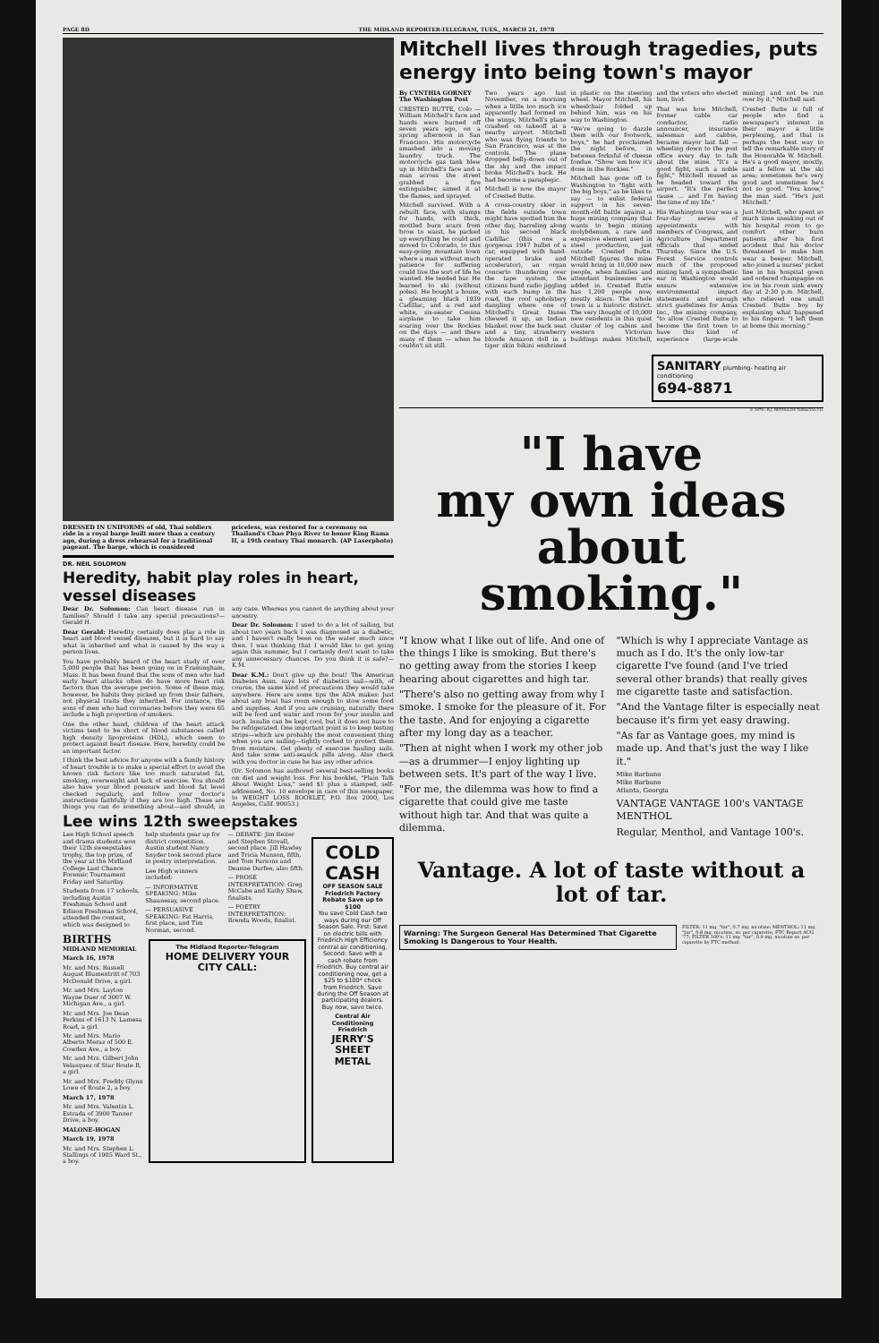PAGE 8D THE MIDLAND REPORTER-TELEGRAM, TUES., MARCH 21, 1978
DRESSED IN UNIFORMS of old, Thai soldiers ride in a royal barge built more than a century ago, during a dress rehearsal for a traditional pageant. The barge, which is considered priceless, was restored for a ceremony on Thailand's Chao Phya River to honor King Rama II, a 19th century Thai monarch. (AP Laserphoto)
DR. NEIL SOLOMON
Heredity, habit play roles in heart, vessel diseases
Dear Dr. Solomon: Can heart disease run in families? Should I take any special precautions?—Gerald H.
Dear Gerald: Heredity certainly does play a role in heart and blood vessel diseases, but it is hard to say what is inherited and what is caused by the way a person lives.
You have probably heard of the heart study of over 5,000 people that has been going on in Framingham, Mass. It has been found that the sons of men who had early heart attacks often do have more heart risk factors than the average person. Some of these may, however, be habits they picked up from their fathers, not physical traits they inherited. For instance, the sons of men who had coronaries before they were 65 include a high proportion of smokers.
One the other hand, children of the heart attack victims tend to be short of blood substances called high density lipoproteins (HDL), which seem to protect against heart disease. Here, heredity could be an important factor.
I think the best advice for anyone with a family history of heart trouble is to make a special effort to avoid the known risk factors like too much saturated fat, smoking, overweight and lack of exercise. You should also have your blood pressure and blood fat level checked regularly, and follow your doctor's instructions faithfully if they are too high. These are things you can do something about—and should, in any case. Whereas you cannot do anything about your ancestry.
Dear Dr. Solomon: I used to do a lot of sailing, but about two years back I was diagnosed as a diabetic, and I haven't really been on the water much since then. I was thinking that I would like to get going again this summer, but I certainly don't want to take any unnecessary chances. Do you think it is safe?—K.M.
Dear K.M.: Don't give up the boat! The American Diabetes Assn. says lots of diabetics sail—with, of course, the same kind of precautions they would take anywhere. Here are some tips the ADA makes: Just about any boat has room enough to stow some food and supplies. And if you are cruising, naturally there will be food and water and room for your insulin and such. Insulin can be kept cool, but it does not have to be refrigerated. One important point is to keep testing strips—which are probably the most convenient thing when you are sailing—tightly corked to protect them from moisture. Get plenty of exercise hauling sails. And take some anti-seasick pills along. Also check with you doctor in case he has any other advice.
(Dr. Solomon has authored several best-selling books on diet and weight loss. For his booklet, "Plain Talk About Weight Loss," send $1 plus a stamped, self-addressed, No. 10 envelope in care of this newspaper, to WEIGHT LOSS BOOKLET, P.O. Box 2000, Los Angeles, Calif. 90053.)
Lee wins 12th sweepstakes
Lee High School speech and drama students won their 12th sweepstakes trophy, the top prize, of the year at the Midland College Last Chance Forensic Tournament Friday and Saturday.
Students from 17 schools, including Austin Freshman School and Edison Freshman School, attended the contest, which was designed to help students gear up for district competition. Austin student Nancy Snyder took second place in poetry interpretation.
Lee High winners included:
— INFORMATIVE SPEAKING: Mike Shaunesay, second place.
— PERSUASIVE SPEAKING: Pat Harris, first place, and Tim Norman, second.
— DEBATE: Jim Reiter and Stephen Stovall, second place. Jill Hawley and Tricia Munson, fifth, and Tom Parsons and Deanne Durfee, also fifth.
— PROSE INTERPRETATION: Greg McCabe and Kathy Shaw, finalists.
— POETRY INTERPRETATION: Brenda Woods, finalist.
BIRTHS
MIDLAND MEMORIAL
March 16, 1978
Mr. and Mrs. Russell August Blumentritt of 703 McDonald Drive, a girl.
Mr. and Mrs. Layton Wayne Duer of 3007 W. Michigan Ave., a girl.
Mr. and Mrs. Joe Dean Perkins of 1613 N. Lamesa Road, a girl.
Mr. and Mrs. Mario Alberto Meraz of 500 E. Cowden Ave., a boy.
Mr. and Mrs. Gilbert John Velasquez of Star Route B, a girl.
Mr. and Mrs. Freddy Glynn Lowe of Route 2, a boy.
March 17, 1978
Mr. and Mrs. Valentin L. Estrada of 3900 Tanner Drive, a boy.
MALONE-HOGAN
March 19, 1978
Mr. and Mrs. Stephen L. Stallings of 1905 Ward St., a boy.
The Midland Reporter-Telegram
HOME DELIVERY YOUR CITY CALL:
COLD CASH
OFF SEASON SALE
Friedrich Factory Rebate Save up to $100
You save Cold Cash two ways during our Off Season Sale. First: Save on electric bills with Friedrich High Efficiency central air conditioning. Second: Save with a cash rebate from Friedrich. Buy central air conditioning now, get a $25 to $100* check from Friedrich. Save during the Off Season at participating dealers. Buy now, save twice.
Central Air Conditioning
Friedrich
JERRY'S SHEET METAL
Mitchell lives through tragedies, puts energy into being town's mayor
By CYNTHIA GORNEY
The Washington Post
CRESTED BUTTE, Colo — William Mitchell's face and hands were burned off seven years ago, on a spring afternoon in San Francisco. His motorcycle smashed into a moving laundry truck. The motorcycle gas tank blew up in Mitchell's face and a man across the street grabbed a fire extinguisher, aimed it at the flames, and sprayed.
Mitchell survived. With a rebuilt face, with stumps for hands, with thick, mottled burn scars from brow to waist, he packed up everything he could and moved to Colorado, to this easy-going mountain town where a man without much patience for suffering could live the sort of life he wanted. He tended bar. He learned to ski (without poles). He bought a house, a gleaming black 1939 Cadillac, and a red and white, six-seater Cessna airplane to take him soaring over the Rockies on the days — and there many of them — when he couldn't sit still.
Two years ago last November, on a morning when a little too much ice apparently had formed on the wings, Mitchell's plane crashed on takeoff at a nearby airport. Mitchell who was flying friends to San Francisco, was at the controls. The plane dropped belly-down out of the sky and the impact broke Mitchell's back. He had become a paraplegic.
Mitchell is now the mayor of Crested Butte.
A cross-country skier in the fields outside town might have spotted him the other day, barreling along in his second black Cadillac (this one a gorgeous 1947 bullet of a car, equipped with hand-operated brake and accelerator), an organ concerto thundering over the tape system, the citizens band radio jiggling with each bump in the road, the roof upholstery dangling where one of Mitchell's Great Danes chewed it up, an Indian blanket over the back seat and a tiny, strawberry blonde Amazon doll in a tiger skin bikini enshrined in plastic on the steering wheel. Mayor Mitchell, his wheelchair folded up behind him, was on his way to Washington.
"We're going to dazzle them with our footwork, boys," he had proclaimed the night before, in between forksful of cheese fondue. "Show 'em how it's done in the Rockies."
Mitchell has gone off to Washington to "fight with the big boys," as he likes to say — to enlist federal support in his seven-month-old battle against a huge mining company that wants to begin mining molybdenum, a rare and expensive element used in steel production, just outside Crested Butte. Mitchell figures the mine would bring in 10,000 new people, when families and attendant businesses are added in. Crested Butte has 1,200 people now, mostly skiers. The whole town is a historic district. The very thought of 10,000 new residents in this quiet cluster of log cabins and western Victorian buildings makes Mitchell, and the voters who elected him, livid.
That was how Mitchell, former cable car conductor, radio announcer, insurance salesman and cabbie, became mayor last fall — wheeling down to the post office every day to talk about the mine. "It's a good fight, such a noble fight," Mitchell mused as he headed toward the airport. "It's the perfect cause ... and I'm having the time of my life."
His Washington tour was a four-day series of appointments with members of Congress, and Agriculture Department officials that ended Thursday. Since the U.S. Forest Service controls much of the proposed mining land, a sympathetic ear in Washington would ensure extensive environmental impact statements and enough strict guidelines for Amax Inc., the mining company, "to allow Crested Butte to become the first town to have this kind of experience (large-scale mining) and not be run over by it," Mitchell said.
Crested Butte is full of people who find a newspaper's interest in their mayor a little perplexing, and that is perhaps the best way to tell the remarkable story of the Honorable W. Mitchell. He's a good mayor, mostly, said a fellow at the ski area; sometimes he's very good and sometimes he's not so good. "You know," the man said. "He's just Mitchell."
Just Mitchell, who spent so much time sneaking out of his hospital room to go comfort other burn patients after his first accident that his doctor threatened to make him wear a beeper. Mitchell, who joined a nurses' picket line in his hospital gown and ordered champagne on ice in his room sink every day at 2:30 p.m. Mitchell, who relieved one small Crested Butte boy by explaining what happened to his fingers: "I left them at home this morning."
SANITARY plumbing- heating air conditioning
694-8871
© 1978—R.J. REYNOLDS TOBACCO CO.
"I have
my own ideas
about smoking."
"I know what I like out of life. And one of the things I like is smoking. But there's no getting away from the stories I keep hearing about cigarettes and high tar.
"There's also no getting away from why I smoke. I smoke for the pleasure of it. For the taste. And for enjoying a cigarette after my long day as a teacher.
"Then at night when I work my other job—as a drummer—I enjoy lighting up between sets. It's part of the way I live.
"For me, the dilemma was how to find a cigarette that could give me taste without high tar. And that was quite a dilemma.
"Which is why I appreciate Vantage as much as I do. It's the only low-tar cigarette I've found (and I've tried several other brands) that really gives me cigarette taste and satisfaction.
"And the Vantage filter is especially neat because it's firm yet easy drawing.
"As far as Vantage goes, my mind is made up. And that's just the way I like it."
Mike Barbano
Mike Barbano
Atlanta, Georgia
VANTAGE VANTAGE 100's VANTAGE MENTHOL
Regular, Menthol, and Vantage 100's.
Vantage. A lot of taste without a lot of tar.
Warning: The Surgeon General Has Determined That Cigarette Smoking Is Dangerous to Your Health.
FILTER: 11 mg. "tar", 0.7 mg. nicotine; MENTHOL: 11 mg. "tar", 0.8 mg. nicotine, av. per cigarette, FTC Report AUG. '77; FILTER 100's: 11 mg. "tar", 0.9 mg. nicotine av. per cigarette by FTC method.